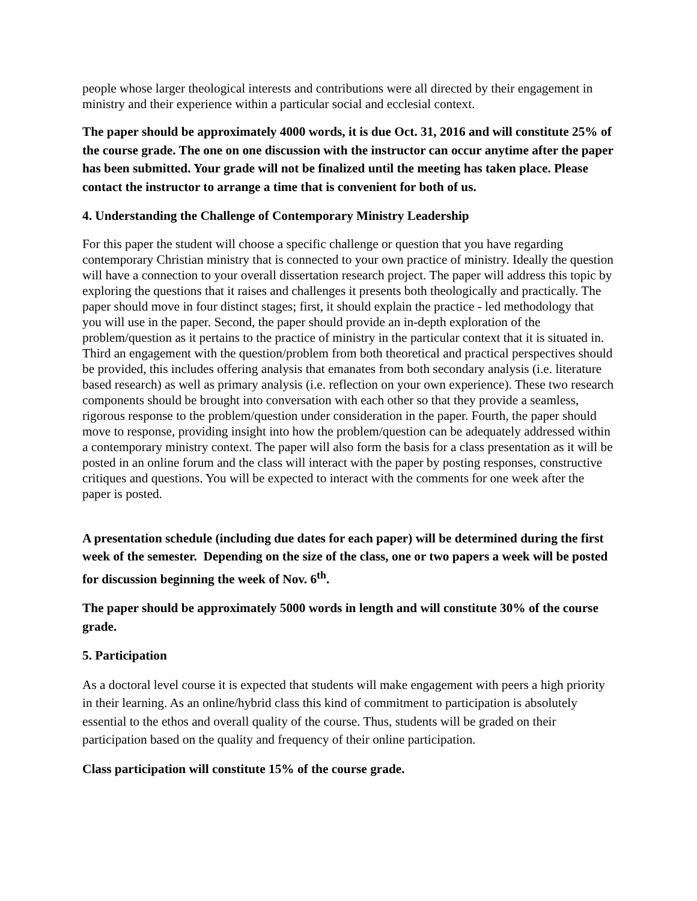people whose larger theological interests and contributions were all directed by their engagement in ministry and their experience within a particular social and ecclesial context.
The paper should be approximately 4000 words, it is due Oct. 31, 2016 and will constitute 25% of the course grade. The one on one discussion with the instructor can occur anytime after the paper has been submitted. Your grade will not be finalized until the meeting has taken place. Please contact the instructor to arrange a time that is convenient for both of us.
4. Understanding the Challenge of Contemporary Ministry Leadership
For this paper the student will choose a specific challenge or question that you have regarding contemporary Christian ministry that is connected to your own practice of ministry. Ideally the question will have a connection to your overall dissertation research project. The paper will address this topic by exploring the questions that it raises and challenges it presents both theologically and practically. The paper should move in four distinct stages; first, it should explain the practice - led methodology that you will use in the paper. Second, the paper should provide an in-depth exploration of the problem/question as it pertains to the practice of ministry in the particular context that it is situated in. Third an engagement with the question/problem from both theoretical and practical perspectives should be provided, this includes offering analysis that emanates from both secondary analysis (i.e. literature based research) as well as primary analysis (i.e. reflection on your own experience). These two research components should be brought into conversation with each other so that they provide a seamless, rigorous response to the problem/question under consideration in the paper. Fourth, the paper should move to response, providing insight into how the problem/question can be adequately addressed within a contemporary ministry context. The paper will also form the basis for a class presentation as it will be posted in an online forum and the class will interact with the paper by posting responses, constructive critiques and questions. You will be expected to interact with the comments for one week after the paper is posted.
A presentation schedule (including due dates for each paper) will be determined during the first week of the semester. Depending on the size of the class, one or two papers a week will be posted for discussion beginning the week of Nov. 6<sup>th</sup>.
The paper should be approximately 5000 words in length and will constitute 30% of the course grade.
5. Participation
As a doctoral level course it is expected that students will make engagement with peers a high priority in their learning. As an online/hybrid class this kind of commitment to participation is absolutely essential to the ethos and overall quality of the course. Thus, students will be graded on their participation based on the quality and frequency of their online participation.
Class participation will constitute 15% of the course grade.